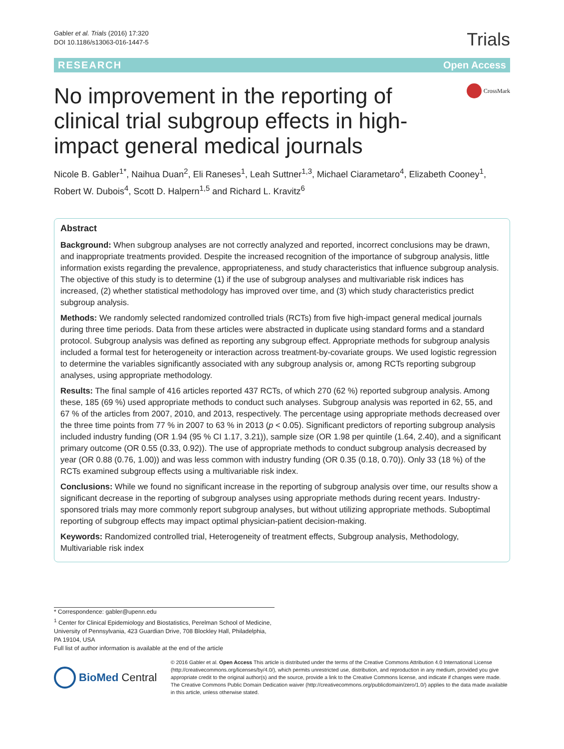Gabler et al. Trials (2016) 17:320
DOI 10.1186/s13063-016-1447-5
Trials
RESEARCH Open Access
No improvement in the reporting of clinical trial subgroup effects in high-impact general medical journals
CrossMark
Nicole B. Gabler<sup>1*</sup>, Naihua Duan<sup>2</sup>, Eli Raneses<sup>1</sup>, Leah Suttner<sup>1,3</sup>, Michael Ciarametaro<sup>4</sup>, Elizabeth Cooney<sup>1</sup>, Robert W. Dubois<sup>4</sup>, Scott D. Halpern<sup>1,5</sup> and Richard L. Kravitz<sup>6</sup>
Abstract
Background: When subgroup analyses are not correctly analyzed and reported, incorrect conclusions may be drawn, and inappropriate treatments provided. Despite the increased recognition of the importance of subgroup analysis, little information exists regarding the prevalence, appropriateness, and study characteristics that influence subgroup analysis. The objective of this study is to determine (1) if the use of subgroup analyses and multivariable risk indices has increased, (2) whether statistical methodology has improved over time, and (3) which study characteristics predict subgroup analysis.
Methods: We randomly selected randomized controlled trials (RCTs) from five high-impact general medical journals during three time periods. Data from these articles were abstracted in duplicate using standard forms and a standard protocol. Subgroup analysis was defined as reporting any subgroup effect. Appropriate methods for subgroup analysis included a formal test for heterogeneity or interaction across treatment-by-covariate groups. We used logistic regression to determine the variables significantly associated with any subgroup analysis or, among RCTs reporting subgroup analyses, using appropriate methodology.
Results: The final sample of 416 articles reported 437 RCTs, of which 270 (62 %) reported subgroup analysis. Among these, 185 (69 %) used appropriate methods to conduct such analyses. Subgroup analysis was reported in 62, 55, and 67 % of the articles from 2007, 2010, and 2013, respectively. The percentage using appropriate methods decreased over the three time points from 77 % in 2007 to 63 % in 2013 (p < 0.05). Significant predictors of reporting subgroup analysis included industry funding (OR 1.94 (95 % CI 1.17, 3.21)), sample size (OR 1.98 per quintile (1.64, 2.40), and a significant primary outcome (OR 0.55 (0.33, 0.92)). The use of appropriate methods to conduct subgroup analysis decreased by year (OR 0.88 (0.76, 1.00)) and was less common with industry funding (OR 0.35 (0.18, 0.70)). Only 33 (18 %) of the RCTs examined subgroup effects using a multivariable risk index.
Conclusions: While we found no significant increase in the reporting of subgroup analysis over time, our results show a significant decrease in the reporting of subgroup analyses using appropriate methods during recent years. Industry-sponsored trials may more commonly report subgroup analyses, but without utilizing appropriate methods. Suboptimal reporting of subgroup effects may impact optimal physician-patient decision-making.
Keywords: Randomized controlled trial, Heterogeneity of treatment effects, Subgroup analysis, Methodology, Multivariable risk index
* Correspondence: gabler@upenn.edu
<sup>1</sup> Center for Clinical Epidemiology and Biostatistics, Perelman School of Medicine, University of Pennsylvania, 423 Guardian Drive, 708 Blockley Hall, Philadelphia, PA 19104, USA
Full list of author information is available at the end of the article
BioMed Central
© 2016 Gabler et al. Open Access This article is distributed under the terms of the Creative Commons Attribution 4.0 International License (http://creativecommons.org/licenses/by/4.0/), which permits unrestricted use, distribution, and reproduction in any medium, provided you give appropriate credit to the original author(s) and the source, provide a link to the Creative Commons license, and indicate if changes were made. The Creative Commons Public Domain Dedication waiver (http://creativecommons.org/publicdomain/zero/1.0/) applies to the data made available in this article, unless otherwise stated.